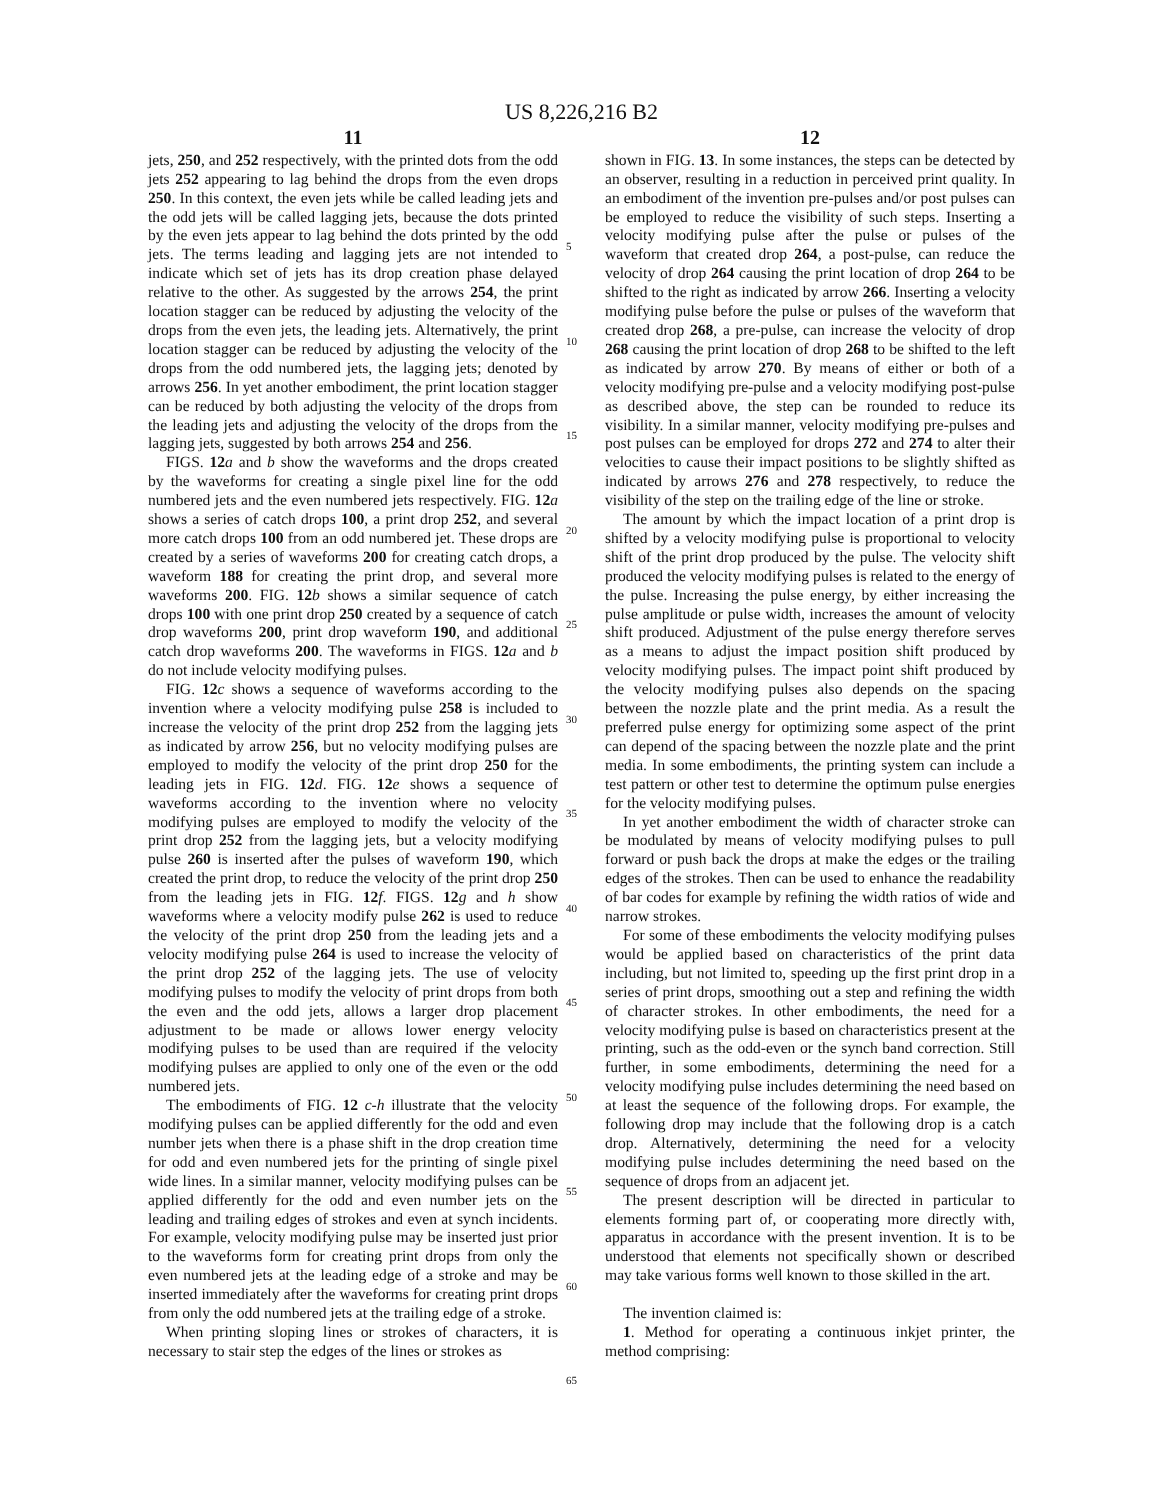US 8,226,216 B2
11
jets, 250, and 252 respectively, with the printed dots from the odd jets 252 appearing to lag behind the drops from the even drops 250. In this context, the even jets while be called leading jets and the odd jets will be called lagging jets, because the dots printed by the even jets appear to lag behind the dots printed by the odd jets. The terms leading and lagging jets are not intended to indicate which set of jets has its drop creation phase delayed relative to the other. As suggested by the arrows 254, the print location stagger can be reduced by adjusting the velocity of the drops from the even jets, the leading jets. Alternatively, the print location stagger can be reduced by adjusting the velocity of the drops from the odd numbered jets, the lagging jets; denoted by arrows 256. In yet another embodiment, the print location stagger can be reduced by both adjusting the velocity of the drops from the leading jets and adjusting the velocity of the drops from the lagging jets, suggested by both arrows 254 and 256.
FIGS. 12 a and b show the waveforms and the drops created by the waveforms for creating a single pixel line for the odd numbered jets and the even numbered jets respectively. FIG. 12 a shows a series of catch drops 100, a print drop 252, and several more catch drops 100 from an odd numbered jet. These drops are created by a series of waveforms 200 for creating catch drops, a waveform 188 for creating the print drop, and several more waveforms 200. FIG. 12 b shows a similar sequence of catch drops 100 with one print drop 250 created by a sequence of catch drop waveforms 200, print drop waveform 190, and additional catch drop waveforms 200. The waveforms in FIGS. 12 a and b do not include velocity modifying pulses.
FIG. 12 c shows a sequence of waveforms according to the invention where a velocity modifying pulse 258 is included to increase the velocity of the print drop 252 from the lagging jets as indicated by arrow 256, but no velocity modifying pulses are employed to modify the velocity of the print drop 250 for the leading jets in FIG. 12 d. FIG. 12 e shows a sequence of waveforms according to the invention where no velocity modifying pulses are employed to modify the velocity of the print drop 252 from the lagging jets, but a velocity modifying pulse 260 is inserted after the pulses of waveform 190, which created the print drop, to reduce the velocity of the print drop 250 from the leading jets in FIG. 12 f. FIGS. 12 g and h show waveforms where a velocity modify pulse 262 is used to reduce the velocity of the print drop 250 from the leading jets and a velocity modifying pulse 264 is used to increase the velocity of the print drop 252 of the lagging jets. The use of velocity modifying pulses to modify the velocity of print drops from both the even and the odd jets, allows a larger drop placement adjustment to be made or allows lower energy velocity modifying pulses to be used than are required if the velocity modifying pulses are applied to only one of the even or the odd numbered jets.
The embodiments of FIG. 12 c-h illustrate that the velocity modifying pulses can be applied differently for the odd and even number jets when there is a phase shift in the drop creation time for odd and even numbered jets for the printing of single pixel wide lines. In a similar manner, velocity modifying pulses can be applied differently for the odd and even number jets on the leading and trailing edges of strokes and even at synch incidents. For example, velocity modifying pulse may be inserted just prior to the waveforms form for creating print drops from only the even numbered jets at the leading edge of a stroke and may be inserted immediately after the waveforms for creating print drops from only the odd numbered jets at the trailing edge of a stroke.
When printing sloping lines or strokes of characters, it is necessary to stair step the edges of the lines or strokes as
12
shown in FIG. 13. In some instances, the steps can be detected by an observer, resulting in a reduction in perceived print quality. In an embodiment of the invention pre-pulses and/or post pulses can be employed to reduce the visibility of such steps. Inserting a velocity modifying pulse after the pulse or pulses of the waveform that created drop 264, a post-pulse, can reduce the velocity of drop 264 causing the print location of drop 264 to be shifted to the right as indicated by arrow 266. Inserting a velocity modifying pulse before the pulse or pulses of the waveform that created drop 268, a pre-pulse, can increase the velocity of drop 268 causing the print location of drop 268 to be shifted to the left as indicated by arrow 270. By means of either or both of a velocity modifying pre-pulse and a velocity modifying post-pulse as described above, the step can be rounded to reduce its visibility. In a similar manner, velocity modifying pre-pulses and post pulses can be employed for drops 272 and 274 to alter their velocities to cause their impact positions to be slightly shifted as indicated by arrows 276 and 278 respectively, to reduce the visibility of the step on the trailing edge of the line or stroke.
The amount by which the impact location of a print drop is shifted by a velocity modifying pulse is proportional to velocity shift of the print drop produced by the pulse. The velocity shift produced the velocity modifying pulses is related to the energy of the pulse. Increasing the pulse energy, by either increasing the pulse amplitude or pulse width, increases the amount of velocity shift produced. Adjustment of the pulse energy therefore serves as a means to adjust the impact position shift produced by velocity modifying pulses. The impact point shift produced by the velocity modifying pulses also depends on the spacing between the nozzle plate and the print media. As a result the preferred pulse energy for optimizing some aspect of the print can depend of the spacing between the nozzle plate and the print media. In some embodiments, the printing system can include a test pattern or other test to determine the optimum pulse energies for the velocity modifying pulses.
In yet another embodiment the width of character stroke can be modulated by means of velocity modifying pulses to pull forward or push back the drops at make the edges or the trailing edges of the strokes. Then can be used to enhance the readability of bar codes for example by refining the width ratios of wide and narrow strokes.
For some of these embodiments the velocity modifying pulses would be applied based on characteristics of the print data including, but not limited to, speeding up the first print drop in a series of print drops, smoothing out a step and refining the width of character strokes. In other embodiments, the need for a velocity modifying pulse is based on characteristics present at the printing, such as the odd-even or the synch band correction. Still further, in some embodiments, determining the need for a velocity modifying pulse includes determining the need based on at least the sequence of the following drops. For example, the following drop may include that the following drop is a catch drop. Alternatively, determining the need for a velocity modifying pulse includes determining the need based on the sequence of drops from an adjacent jet.
The present description will be directed in particular to elements forming part of, or cooperating more directly with, apparatus in accordance with the present invention. It is to be understood that elements not specifically shown or described may take various forms well known to those skilled in the art.
The invention claimed is:
1. Method for operating a continuous inkjet printer, the method comprising:
5
10
15
20
25
30
35
40
45
50
55
60
65